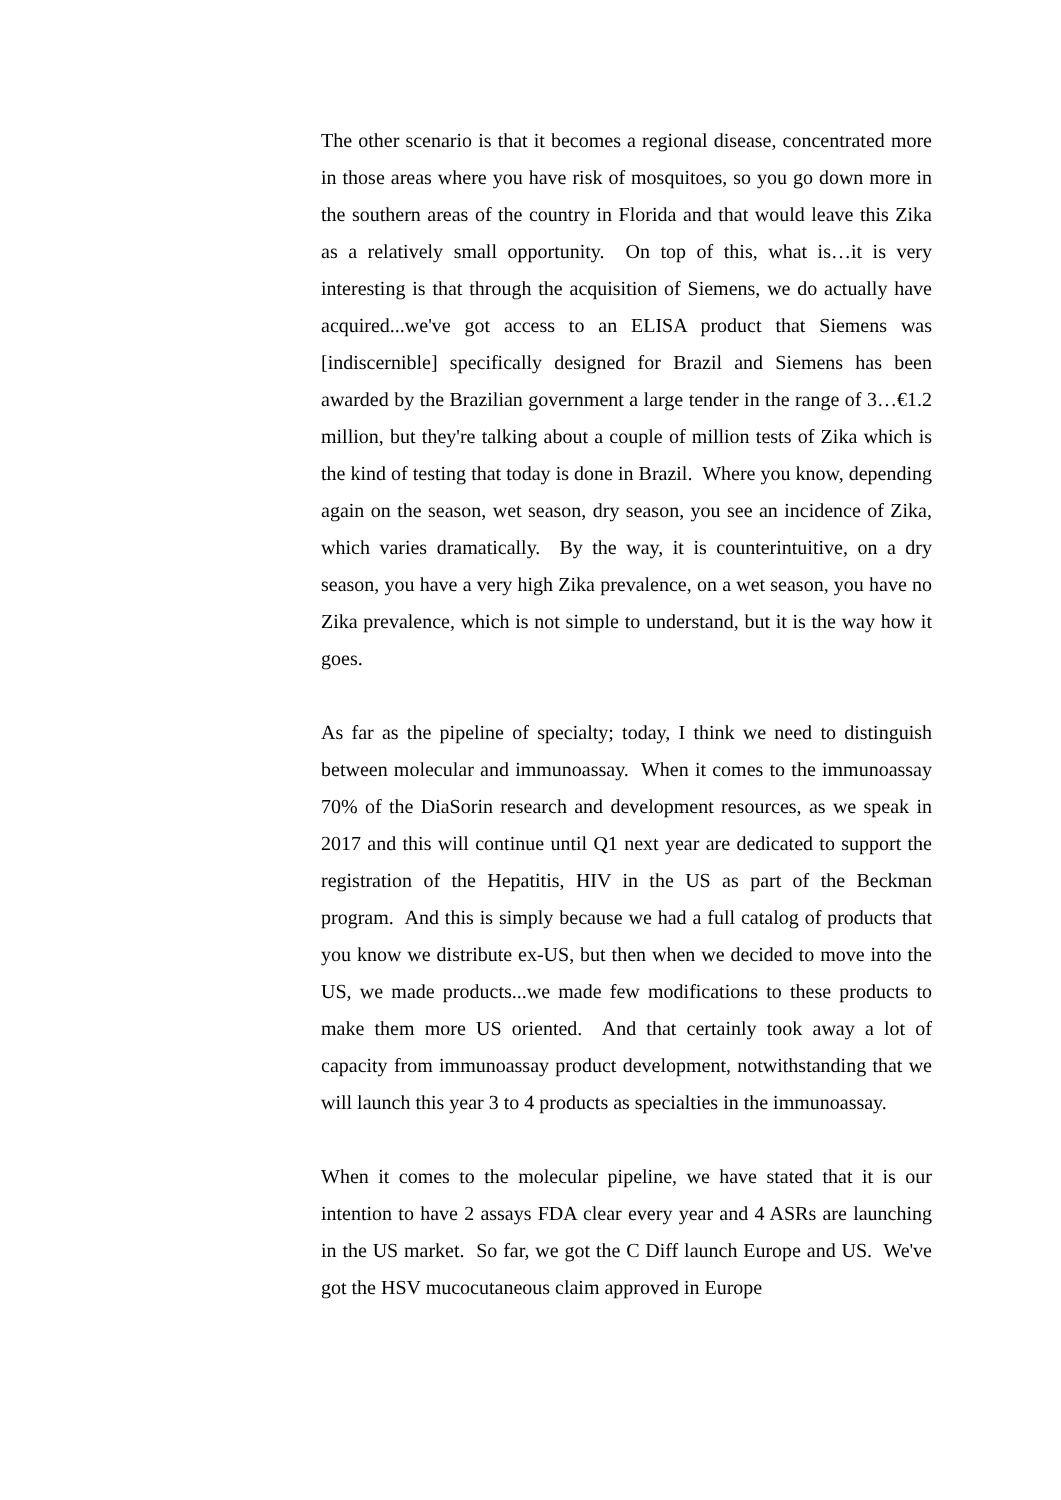The other scenario is that it becomes a regional disease, concentrated more in those areas where you have risk of mosquitoes, so you go down more in the southern areas of the country in Florida and that would leave this Zika as a relatively small opportunity. On top of this, what is…it is very interesting is that through the acquisition of Siemens, we do actually have acquired...we've got access to an ELISA product that Siemens was [indiscernible] specifically designed for Brazil and Siemens has been awarded by the Brazilian government a large tender in the range of 3…€1.2 million, but they're talking about a couple of million tests of Zika which is the kind of testing that today is done in Brazil. Where you know, depending again on the season, wet season, dry season, you see an incidence of Zika, which varies dramatically. By the way, it is counterintuitive, on a dry season, you have a very high Zika prevalence, on a wet season, you have no Zika prevalence, which is not simple to understand, but it is the way how it goes.
As far as the pipeline of specialty; today, I think we need to distinguish between molecular and immunoassay. When it comes to the immunoassay 70% of the DiaSorin research and development resources, as we speak in 2017 and this will continue until Q1 next year are dedicated to support the registration of the Hepatitis, HIV in the US as part of the Beckman program. And this is simply because we had a full catalog of products that you know we distribute ex-US, but then when we decided to move into the US, we made products...we made few modifications to these products to make them more US oriented. And that certainly took away a lot of capacity from immunoassay product development, notwithstanding that we will launch this year 3 to 4 products as specialties in the immunoassay.
When it comes to the molecular pipeline, we have stated that it is our intention to have 2 assays FDA clear every year and 4 ASRs are launching in the US market. So far, we got the C Diff launch Europe and US. We've got the HSV mucocutaneous claim approved in Europe